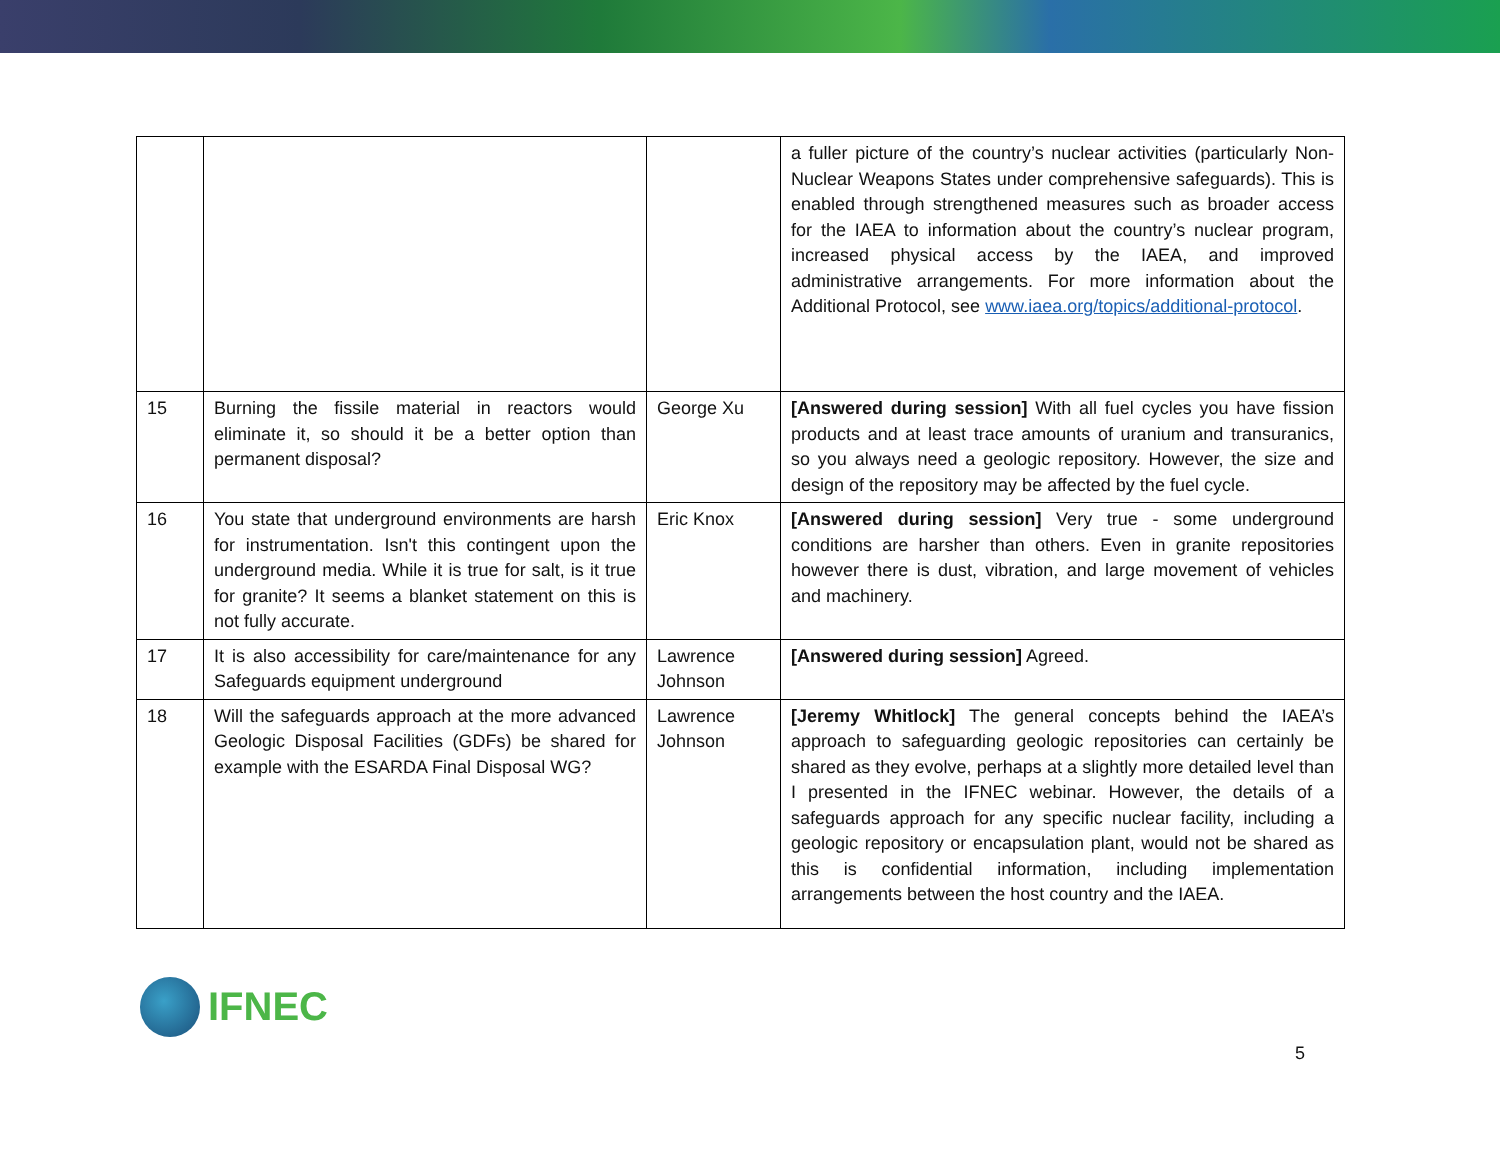| | | | a fuller picture of the country’s nuclear activities (particularly Non-Nuclear Weapons States under comprehensive safeguards). This is enabled through strengthened measures such as broader access for the IAEA to information about the country’s nuclear program, increased physical access by the IAEA, and improved administrative arrangements. For more information about the Additional Protocol, see www.iaea.org/topics/additional-protocol . |
| 15 | Burning the fissile material in reactors would eliminate it, so should it be a better option than permanent disposal? | George Xu | [Answered during session] With all fuel cycles you have fission products and at least trace amounts of uranium and transuranics, so you always need a geologic repository. However, the size and design of the repository may be affected by the fuel cycle. |
| 16 | You state that underground environments are harsh for instrumentation. Isn't this contingent upon the underground media. While it is true for salt, is it true for granite? It seems a blanket statement on this is not fully accurate. | Eric Knox | [Answered during session] Very true - some underground conditions are harsher than others. Even in granite repositories however there is dust, vibration, and large movement of vehicles and machinery. |
| 17 | It is also accessibility for care/maintenance for any Safeguards equipment underground | Lawrence Johnson | [Answered during session] Agreed. |
| 18 | Will the safeguards approach at the more advanced Geologic Disposal Facilities (GDFs) be shared for example with the ESARDA Final Disposal WG? | Lawrence Johnson | [Jeremy Whitlock] The general concepts behind the IAEA’s approach to safeguarding geologic repositories can certainly be shared as they evolve, perhaps at a slightly more detailed level than I presented in the IFNEC webinar. However, the details of a safeguards approach for any specific nuclear facility, including a geologic repository or encapsulation plant, would not be shared as this is confidential information, including implementation arrangements between the host country and the IAEA. |
IFNEC
5